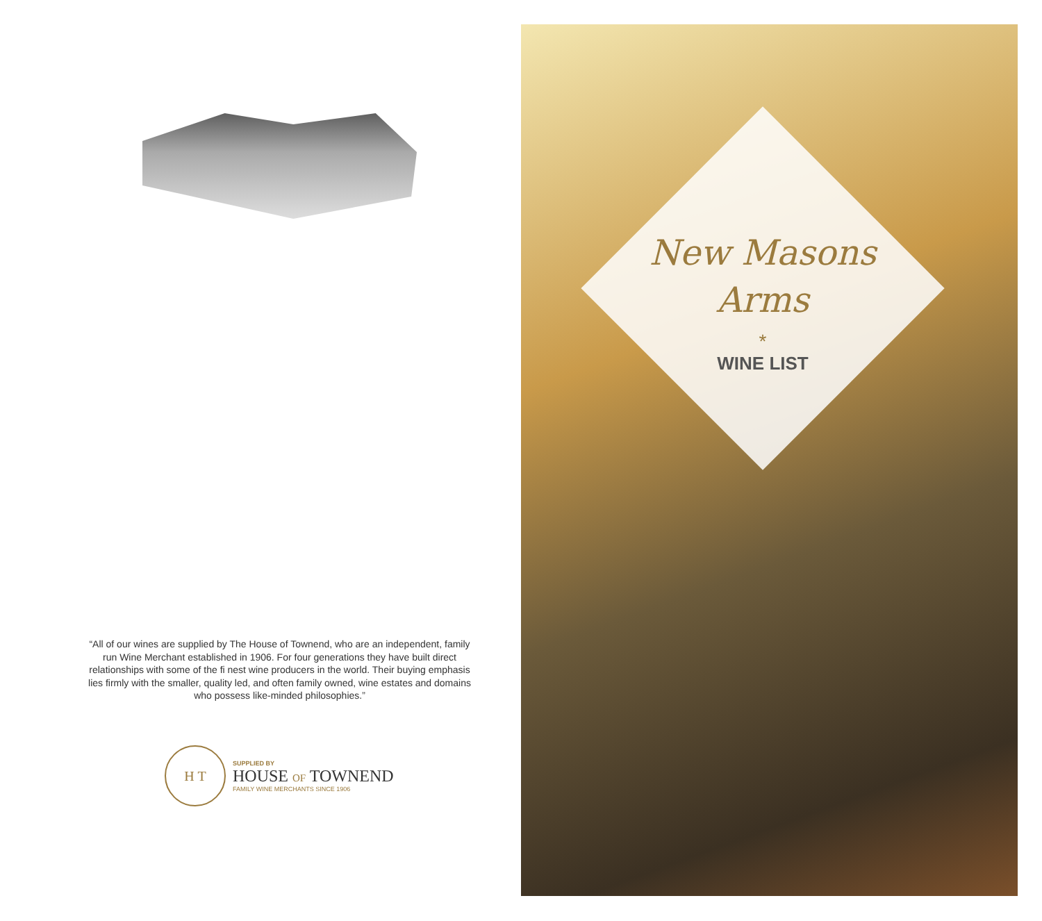“All of our wines are supplied by The House of Townend, who are an independent, family run Wine Merchant established in 1906. For four generations they have built direct relationships with some of the fi nest wine producers in the world. Their buying emphasis lies firmly with the smaller, quality led, and often family owned, wine estates and domains who possess like-minded philosophies.”
H T
SUPPLIED BY
HOUSE OF TOWNEND
FAMILY WINE MERCHANTS SINCE 1906
New Masons
Arms
*
WINE LIST